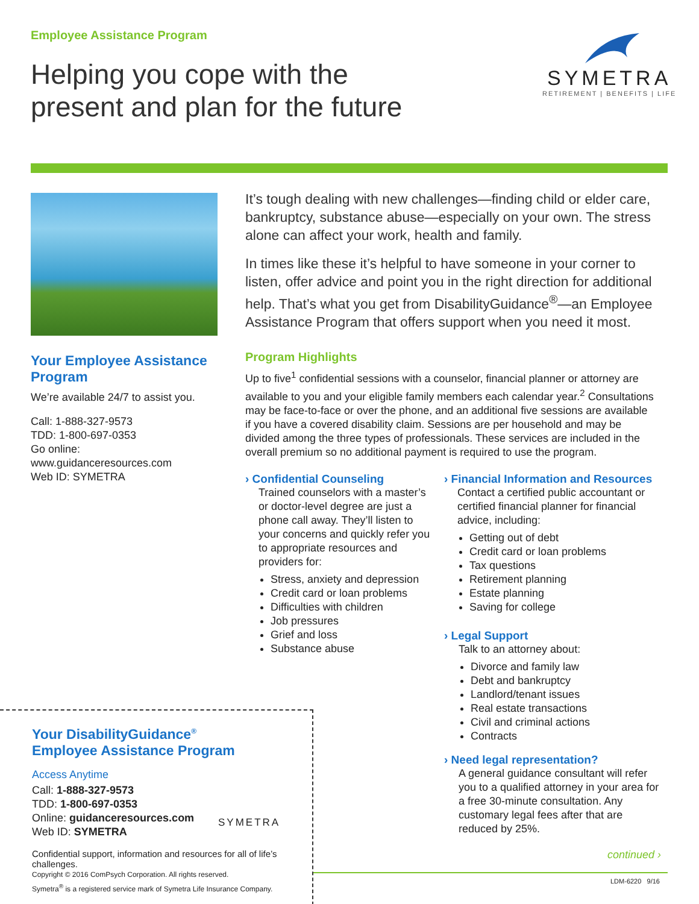Employee Assistance Program
Helping you cope with the
present and plan for the future
SYMETRA
RETIREMENT | BENEFITS | LIFE
Your Employee Assistance Program
We’re available 24/7 to assist you.
Call: 1-888-327-9573
TDD: 1-800-697-0353
Go online:
www.guidanceresources.com
Web ID: SYMETRA
It’s tough dealing with new challenges—finding child or elder care, bankruptcy, substance abuse—especially on your own. The stress alone can affect your work, health and family.
In times like these it’s helpful to have someone in your corner to listen, offer advice and point you in the right direction for additional help. That’s what you get from DisabilityGuidance<sup>®</sup>—an Employee Assistance Program that offers support when you need it most.
Program Highlights
Up to five<sup>1</sup> confidential sessions with a counselor, financial planner or attorney are available to you and your eligible family members each calendar year.<sup>2</sup> Consultations may be face-to-face or over the phone, and an additional five sessions are available if you have a covered disability claim. Sessions are per household and may be divided among the three types of professionals. These services are included in the overall premium so no additional payment is required to use the program.
› Confidential Counseling
Trained counselors with a master’s or doctor-level degree are just a phone call away. They’ll listen to your concerns and quickly refer you to appropriate resources and providers for:
Stress, anxiety and depression
Credit card or loan problems
Difficulties with children
Job pressures
Grief and loss
Substance abuse
› Financial Information and Resources
Contact a certified public accountant or certified financial planner for financial advice, including:
Getting out of debt
Credit card or loan problems
Tax questions
Retirement planning
Estate planning
Saving for college
› Legal Support
Talk to an attorney about:
Divorce and family law
Debt and bankruptcy
Landlord/tenant issues
Real estate transactions
Civil and criminal actions
Contracts
› Need legal representation?
A general guidance consultant will refer you to a qualified attorney in your area for a free 30-minute consultation. Any customary legal fees after that are reduced by 25%.
continued ›
Your DisabilityGuidance<sup>®</sup>
Employee Assistance Program
Access Anytime
Call: 1-888-327-9573
TDD: 1-800-697-0353
Online: guidanceresources.com
Web ID: SYMETRA
Confidential support, information and resources for all of life’s challenges.
Copyright © 2016 ComPsych Corporation. All rights reserved.
Symetra<sup>®</sup> is a registered service mark of Symetra Life Insurance Company.
SYMETRA
LDM-6220 9/16